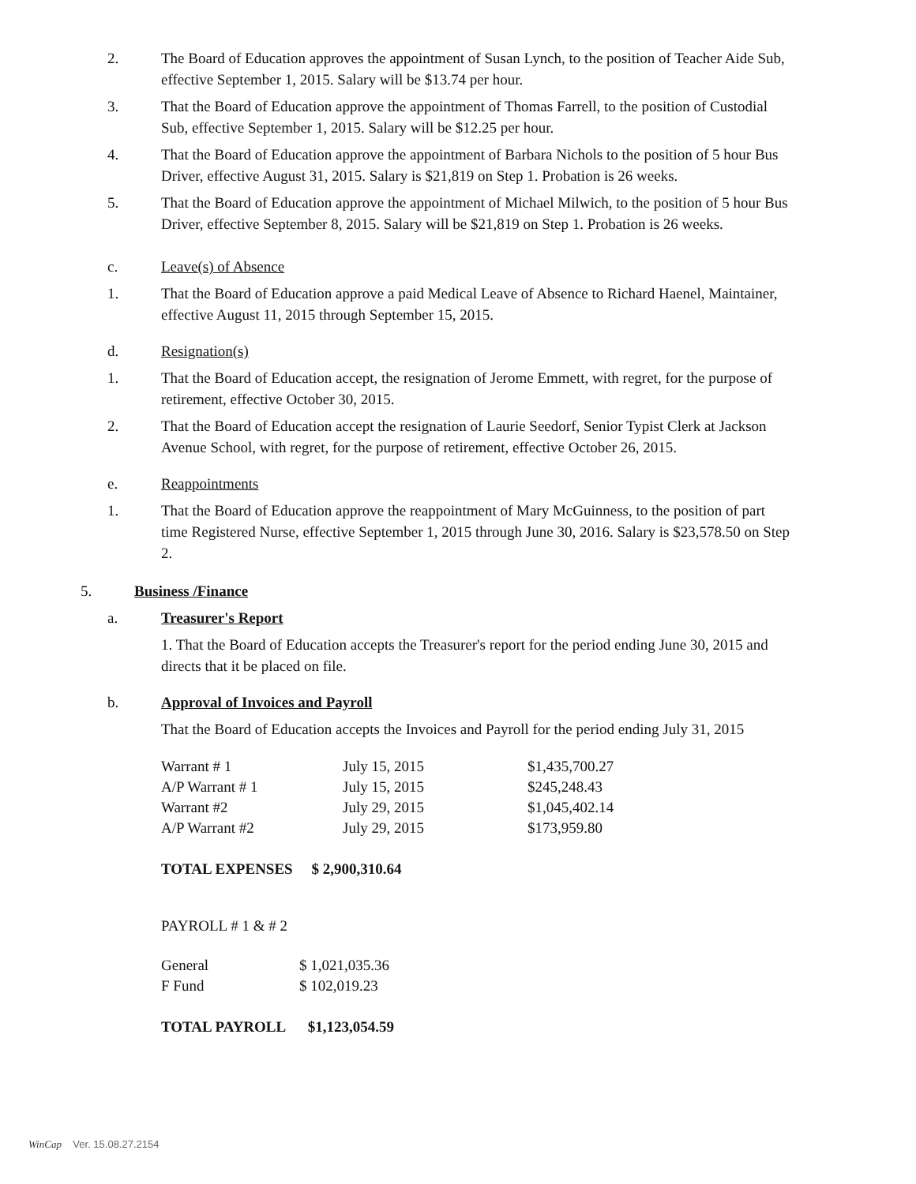2. The Board of Education approves the appointment of Susan Lynch, to the position of Teacher Aide Sub, effective September 1, 2015. Salary will be $13.74 per hour.
3. That the Board of Education approve the appointment of Thomas Farrell, to the position of Custodial Sub, effective September 1, 2015. Salary will be $12.25 per hour.
4. That the Board of Education approve the appointment of Barbara Nichols to the position of 5 hour Bus Driver, effective August 31, 2015. Salary is $21,819 on Step 1. Probation is 26 weeks.
5. That the Board of Education approve the appointment of Michael Milwich, to the position of 5 hour Bus Driver, effective September 8, 2015. Salary will be $21,819 on Step 1. Probation is 26 weeks.
c. Leave(s) of Absence
1. That the Board of Education approve a paid Medical Leave of Absence to Richard Haenel, Maintainer, effective August 11, 2015 through September 15, 2015.
d. Resignation(s)
1. That the Board of Education accept, the resignation of Jerome Emmett, with regret, for the purpose of retirement, effective October 30, 2015.
2. That the Board of Education accept the resignation of Laurie Seedorf, Senior Typist Clerk at Jackson Avenue School, with regret, for the purpose of retirement, effective October 26, 2015.
e. Reappointments
1. That the Board of Education approve the reappointment of Mary McGuinness, to the position of part time Registered Nurse, effective September 1, 2015 through June 30, 2016. Salary is $23,578.50 on Step 2.
5. Business /Finance
a. Treasurer's Report
1. That the Board of Education accepts the Treasurer's report for the period ending June 30, 2015 and directs that it be placed on file.
b. Approval of Invoices and Payroll
That the Board of Education accepts the Invoices and Payroll for the period ending July 31, 2015
| Warrant # 1 | July 15, 2015 | $1,435,700.27 |
| A/P Warrant # 1 | July 15, 2015 | $245,248.43 |
| Warrant #2 | July 29, 2015 | $1,045,402.14 |
| A/P Warrant #2 | July 29, 2015 | $173,959.80 |
TOTAL EXPENSES $ 2,900,310.64
PAYROLL # 1 & # 2
| General | $ 1,021,035.36 |
| F Fund | $ 102,019.23 |
TOTAL PAYROLL $1,123,054.59
WinCap Ver. 15.08.27.2154